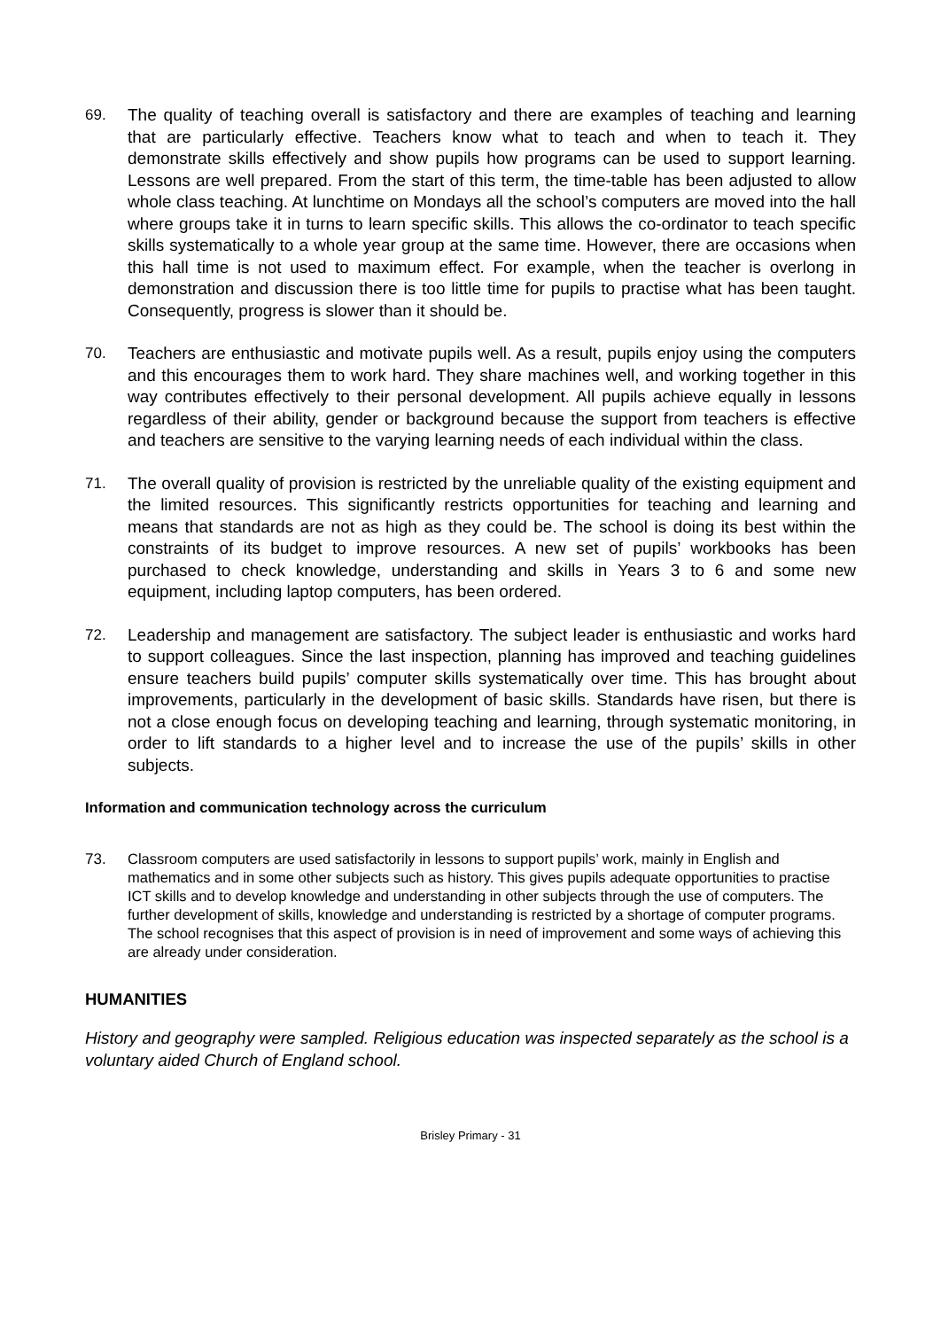69. The quality of teaching overall is satisfactory and there are examples of teaching and learning that are particularly effective. Teachers know what to teach and when to teach it. They demonstrate skills effectively and show pupils how programs can be used to support learning. Lessons are well prepared. From the start of this term, the time-table has been adjusted to allow whole class teaching. At lunchtime on Mondays all the school’s computers are moved into the hall where groups take it in turns to learn specific skills. This allows the co-ordinator to teach specific skills systematically to a whole year group at the same time. However, there are occasions when this hall time is not used to maximum effect. For example, when the teacher is overlong in demonstration and discussion there is too little time for pupils to practise what has been taught. Consequently, progress is slower than it should be.
70. Teachers are enthusiastic and motivate pupils well. As a result, pupils enjoy using the computers and this encourages them to work hard. They share machines well, and working together in this way contributes effectively to their personal development. All pupils achieve equally in lessons regardless of their ability, gender or background because the support from teachers is effective and teachers are sensitive to the varying learning needs of each individual within the class.
71. The overall quality of provision is restricted by the unreliable quality of the existing equipment and the limited resources. This significantly restricts opportunities for teaching and learning and means that standards are not as high as they could be. The school is doing its best within the constraints of its budget to improve resources. A new set of pupils’ workbooks has been purchased to check knowledge, understanding and skills in Years 3 to 6 and some new equipment, including laptop computers, has been ordered.
72. Leadership and management are satisfactory. The subject leader is enthusiastic and works hard to support colleagues. Since the last inspection, planning has improved and teaching guidelines ensure teachers build pupils’ computer skills systematically over time. This has brought about improvements, particularly in the development of basic skills. Standards have risen, but there is not a close enough focus on developing teaching and learning, through systematic monitoring, in order to lift standards to a higher level and to increase the use of the pupils’ skills in other subjects.
Information and communication technology across the curriculum
73. Classroom computers are used satisfactorily in lessons to support pupils’ work, mainly in English and mathematics and in some other subjects such as history. This gives pupils adequate opportunities to practise ICT skills and to develop knowledge and understanding in other subjects through the use of computers. The further development of skills, knowledge and understanding is restricted by a shortage of computer programs. The school recognises that this aspect of provision is in need of improvement and some ways of achieving this are already under consideration.
HUMANITIES
History and geography were sampled. Religious education was inspected separately as the school is a voluntary aided Church of England school.
Brisley Primary - 31